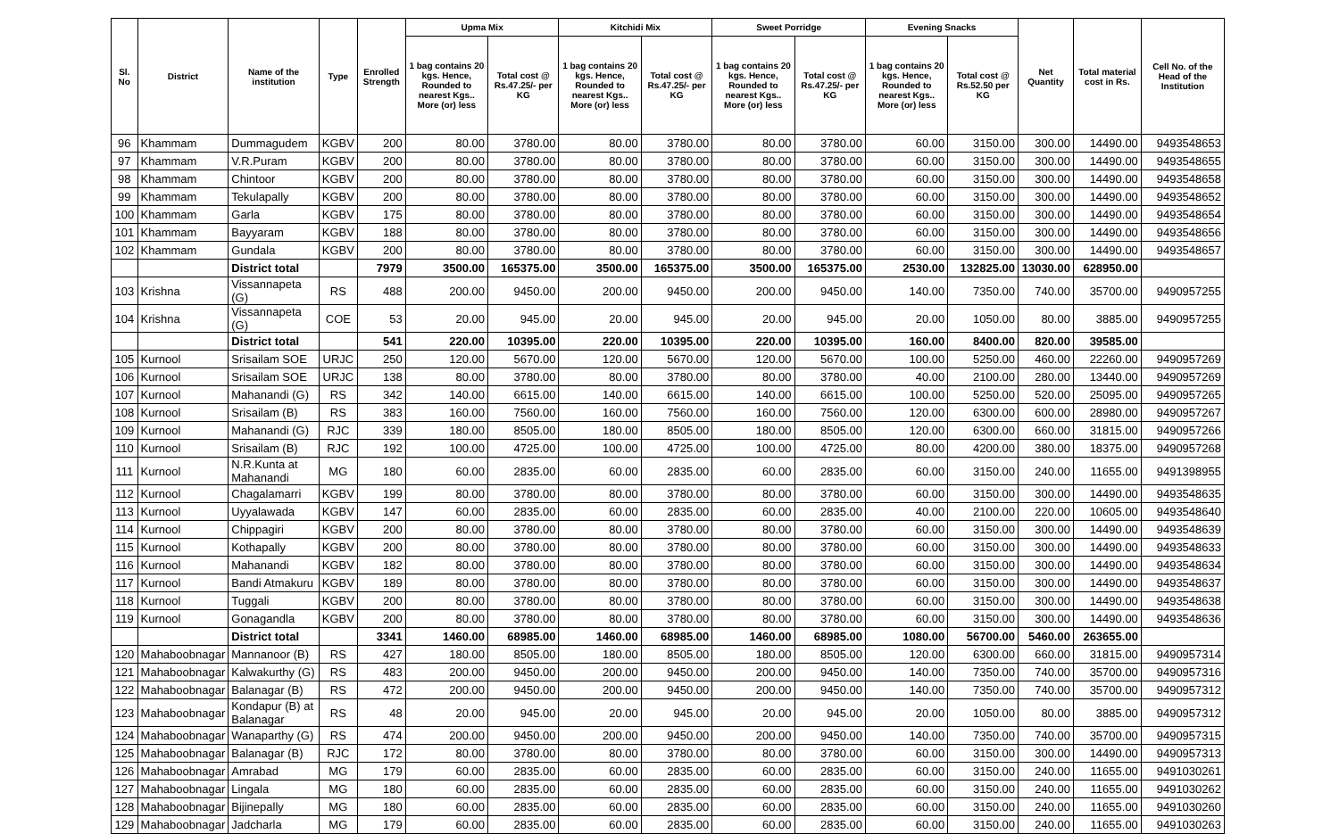| Sl. No | District | Name of the institution | Type | Enrolled Strength | Upma Mix | | Kitchidi Mix | | Sweet Porridge | | Evening Snacks | | Net Quantity | Total material cost in Rs. | Cell No. of the Head of the Institution |
| --- | --- | --- | --- | --- | --- | --- | --- | --- | --- | --- | --- | --- | --- | --- | --- |
| | | | | | 1 bag contains 20 kgs. Hence, Rounded to nearest Kgs.. More (or) less | Total cost @ Rs.47.25/- per KG | 1 bag contains 20 kgs. Hence, Rounded to nearest Kgs.. More (or) less | Total cost @ Rs.47.25/- per KG | 1 bag contains 20 kgs. Hence, Rounded to nearest Kgs.. More (or) less | Total cost @ Rs.47.25/- per KG | 1 bag contains 20 kgs. Hence, Rounded to nearest Kgs.. More (or) less | Total cost @ Rs.52.50 per KG | | | |
| 96 | Khammam | Dummagudem | KGBV | 200 | 80.00 | 3780.00 | 80.00 | 3780.00 | 80.00 | 3780.00 | 60.00 | 3150.00 | 300.00 | 14490.00 | 9493548653 |
| 97 | Khammam | V.R.Puram | KGBV | 200 | 80.00 | 3780.00 | 80.00 | 3780.00 | 80.00 | 3780.00 | 60.00 | 3150.00 | 300.00 | 14490.00 | 9493548655 |
| 98 | Khammam | Chintoor | KGBV | 200 | 80.00 | 3780.00 | 80.00 | 3780.00 | 80.00 | 3780.00 | 60.00 | 3150.00 | 300.00 | 14490.00 | 9493548658 |
| 99 | Khammam | Tekulapally | KGBV | 200 | 80.00 | 3780.00 | 80.00 | 3780.00 | 80.00 | 3780.00 | 60.00 | 3150.00 | 300.00 | 14490.00 | 9493548652 |
| 100 | Khammam | Garla | KGBV | 175 | 80.00 | 3780.00 | 80.00 | 3780.00 | 80.00 | 3780.00 | 60.00 | 3150.00 | 300.00 | 14490.00 | 9493548654 |
| 101 | Khammam | Bayyaram | KGBV | 188 | 80.00 | 3780.00 | 80.00 | 3780.00 | 80.00 | 3780.00 | 60.00 | 3150.00 | 300.00 | 14490.00 | 9493548656 |
| 102 | Khammam | Gundala | KGBV | 200 | 80.00 | 3780.00 | 80.00 | 3780.00 | 80.00 | 3780.00 | 60.00 | 3150.00 | 300.00 | 14490.00 | 9493548657 |
| | | District total | | 7979 | 3500.00 | 165375.00 | 3500.00 | 165375.00 | 3500.00 | 165375.00 | 2530.00 | 132825.00 | 13030.00 | 628950.00 | |
| 103 | Krishna | Vissannapeta (G) | RS | 488 | 200.00 | 9450.00 | 200.00 | 9450.00 | 200.00 | 9450.00 | 140.00 | 7350.00 | 740.00 | 35700.00 | 9490957255 |
| 104 | Krishna | Vissannapeta (G) | COE | 53 | 20.00 | 945.00 | 20.00 | 945.00 | 20.00 | 945.00 | 20.00 | 1050.00 | 80.00 | 3885.00 | 9490957255 |
| | | District total | | 541 | 220.00 | 10395.00 | 220.00 | 10395.00 | 220.00 | 10395.00 | 160.00 | 8400.00 | 820.00 | 39585.00 | |
| 105 | Kurnool | Srisailam SOE | URJC | 250 | 120.00 | 5670.00 | 120.00 | 5670.00 | 120.00 | 5670.00 | 100.00 | 5250.00 | 460.00 | 22260.00 | 9490957269 |
| 106 | Kurnool | Srisailam SOE | URJC | 138 | 80.00 | 3780.00 | 80.00 | 3780.00 | 80.00 | 3780.00 | 40.00 | 2100.00 | 280.00 | 13440.00 | 9490957269 |
| 107 | Kurnool | Mahanandi (G) | RS | 342 | 140.00 | 6615.00 | 140.00 | 6615.00 | 140.00 | 6615.00 | 100.00 | 5250.00 | 520.00 | 25095.00 | 9490957265 |
| 108 | Kurnool | Srisailam (B) | RS | 383 | 160.00 | 7560.00 | 160.00 | 7560.00 | 160.00 | 7560.00 | 120.00 | 6300.00 | 600.00 | 28980.00 | 9490957267 |
| 109 | Kurnool | Mahanandi (G) | RJC | 339 | 180.00 | 8505.00 | 180.00 | 8505.00 | 180.00 | 8505.00 | 120.00 | 6300.00 | 660.00 | 31815.00 | 9490957266 |
| 110 | Kurnool | Srisailam (B) | RJC | 192 | 100.00 | 4725.00 | 100.00 | 4725.00 | 100.00 | 4725.00 | 80.00 | 4200.00 | 380.00 | 18375.00 | 9490957268 |
| 111 | Kurnool | N.R.Kunta at Mahanandi | MG | 180 | 60.00 | 2835.00 | 60.00 | 2835.00 | 60.00 | 2835.00 | 60.00 | 3150.00 | 240.00 | 11655.00 | 9491398955 |
| 112 | Kurnool | Chagalamarri | KGBV | 199 | 80.00 | 3780.00 | 80.00 | 3780.00 | 80.00 | 3780.00 | 60.00 | 3150.00 | 300.00 | 14490.00 | 9493548635 |
| 113 | Kurnool | Uyyalawada | KGBV | 147 | 60.00 | 2835.00 | 60.00 | 2835.00 | 60.00 | 2835.00 | 40.00 | 2100.00 | 220.00 | 10605.00 | 9493548640 |
| 114 | Kurnool | Chippagiri | KGBV | 200 | 80.00 | 3780.00 | 80.00 | 3780.00 | 80.00 | 3780.00 | 60.00 | 3150.00 | 300.00 | 14490.00 | 9493548639 |
| 115 | Kurnool | Kothapally | KGBV | 200 | 80.00 | 3780.00 | 80.00 | 3780.00 | 80.00 | 3780.00 | 60.00 | 3150.00 | 300.00 | 14490.00 | 9493548633 |
| 116 | Kurnool | Mahanandi | KGBV | 182 | 80.00 | 3780.00 | 80.00 | 3780.00 | 80.00 | 3780.00 | 60.00 | 3150.00 | 300.00 | 14490.00 | 9493548634 |
| 117 | Kurnool | Bandi Atmakuru | KGBV | 189 | 80.00 | 3780.00 | 80.00 | 3780.00 | 80.00 | 3780.00 | 60.00 | 3150.00 | 300.00 | 14490.00 | 9493548637 |
| 118 | Kurnool | Tuggali | KGBV | 200 | 80.00 | 3780.00 | 80.00 | 3780.00 | 80.00 | 3780.00 | 60.00 | 3150.00 | 300.00 | 14490.00 | 9493548638 |
| 119 | Kurnool | Gonagandla | KGBV | 200 | 80.00 | 3780.00 | 80.00 | 3780.00 | 80.00 | 3780.00 | 60.00 | 3150.00 | 300.00 | 14490.00 | 9493548636 |
| | | District total | | 3341 | 1460.00 | 68985.00 | 1460.00 | 68985.00 | 1460.00 | 68985.00 | 1080.00 | 56700.00 | 5460.00 | 263655.00 | |
| 120 | Mahaboobnagar | Mannanoor (B) | RS | 427 | 180.00 | 8505.00 | 180.00 | 8505.00 | 180.00 | 8505.00 | 120.00 | 6300.00 | 660.00 | 31815.00 | 9490957314 |
| 121 | Mahaboobnagar | Kalwakurthy (G) | RS | 483 | 200.00 | 9450.00 | 200.00 | 9450.00 | 200.00 | 9450.00 | 140.00 | 7350.00 | 740.00 | 35700.00 | 9490957316 |
| 122 | Mahaboobnagar | Balanagar (B) | RS | 472 | 200.00 | 9450.00 | 200.00 | 9450.00 | 200.00 | 9450.00 | 140.00 | 7350.00 | 740.00 | 35700.00 | 9490957312 |
| 123 | Mahaboobnagar | Kondapur (B) at Balanagar | RS | 48 | 20.00 | 945.00 | 20.00 | 945.00 | 20.00 | 945.00 | 20.00 | 1050.00 | 80.00 | 3885.00 | 9490957312 |
| 124 | Mahaboobnagar | Wanaparthy (G) | RS | 474 | 200.00 | 9450.00 | 200.00 | 9450.00 | 200.00 | 9450.00 | 140.00 | 7350.00 | 740.00 | 35700.00 | 9490957315 |
| 125 | Mahaboobnagar | Balanagar (B) | RJC | 172 | 80.00 | 3780.00 | 80.00 | 3780.00 | 80.00 | 3780.00 | 60.00 | 3150.00 | 300.00 | 14490.00 | 9490957313 |
| 126 | Mahaboobnagar | Amrabad | MG | 179 | 60.00 | 2835.00 | 60.00 | 2835.00 | 60.00 | 2835.00 | 60.00 | 3150.00 | 240.00 | 11655.00 | 9491030261 |
| 127 | Mahaboobnagar | Lingala | MG | 180 | 60.00 | 2835.00 | 60.00 | 2835.00 | 60.00 | 2835.00 | 60.00 | 3150.00 | 240.00 | 11655.00 | 9491030262 |
| 128 | Mahaboobnagar | Bijinepally | MG | 180 | 60.00 | 2835.00 | 60.00 | 2835.00 | 60.00 | 2835.00 | 60.00 | 3150.00 | 240.00 | 11655.00 | 9491030260 |
| 129 | Mahaboobnagar | Jadcharla | MG | 179 | 60.00 | 2835.00 | 60.00 | 2835.00 | 60.00 | 2835.00 | 60.00 | 3150.00 | 240.00 | 11655.00 | 9491030263 |